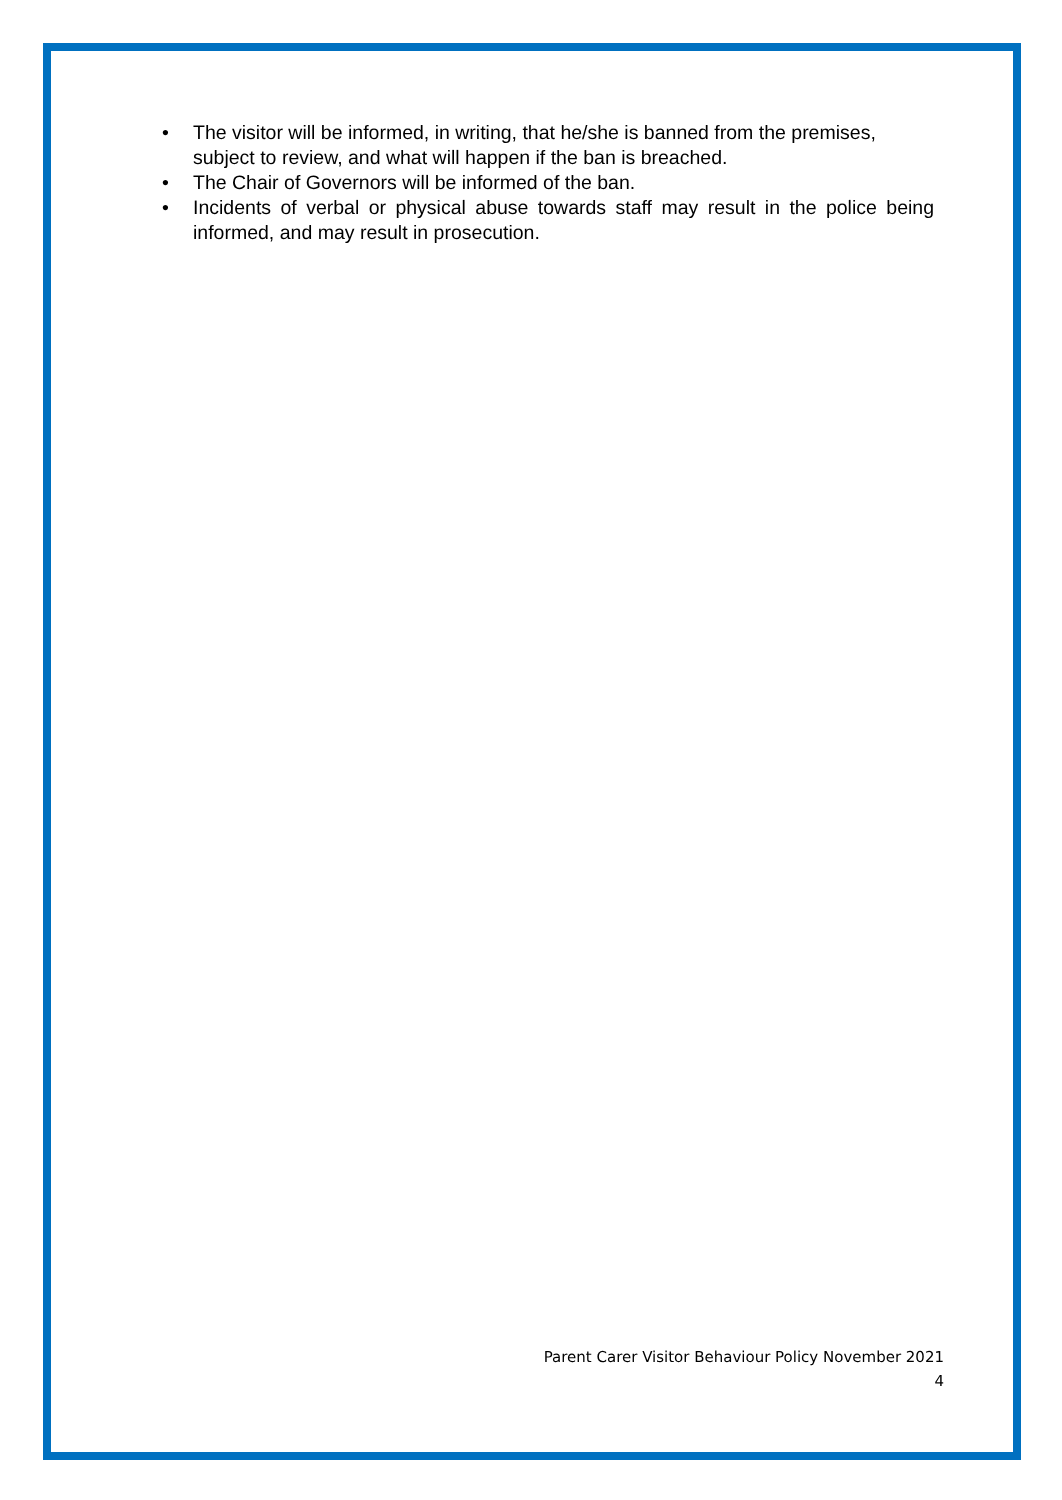• The visitor will be informed, in writing, that he/she is banned from the premises, subject to review, and what will happen if the ban is breached.
• The Chair of Governors will be informed of the ban.
• Incidents of verbal or physical abuse towards staff may result in the police being informed, and may result in prosecution.
Parent Carer Visitor Behaviour Policy November 2021
4